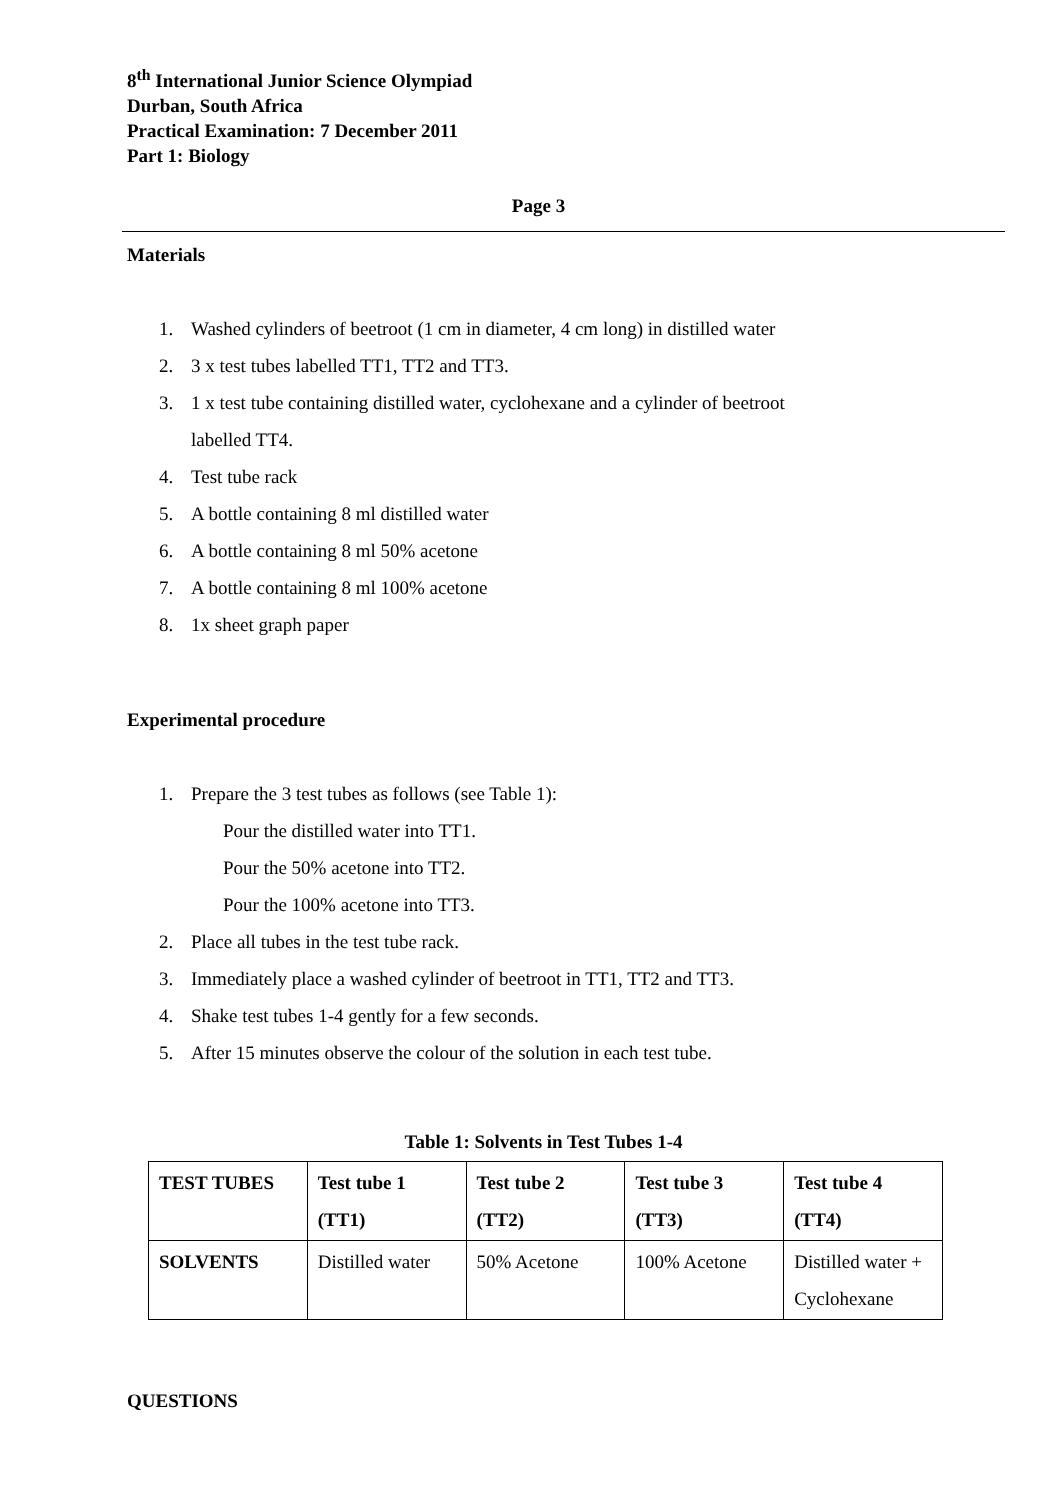8<sup>th</sup> International Junior Science Olympiad
Durban, South Africa
Practical Examination: 7 December 2011
Part 1: Biology
Page 3
Materials
1. Washed cylinders of beetroot (1 cm in diameter, 4 cm long) in distilled water
2. 3 x test tubes labelled TT1, TT2 and TT3.
3. 1 x test tube containing distilled water, cyclohexane and a cylinder of beetroot
labelled TT4.
4. Test tube rack
5. A bottle containing 8 ml distilled water
6. A bottle containing 8 ml 50% acetone
7. A bottle containing 8 ml 100% acetone
8. 1x sheet graph paper
Experimental procedure
1. Prepare the 3 test tubes as follows (see Table 1):
Pour the distilled water into TT1.
Pour the 50% acetone into TT2.
Pour the 100% acetone into TT3.
2. Place all tubes in the test tube rack.
3. Immediately place a washed cylinder of beetroot in TT1, TT2 and TT3.
4. Shake test tubes 1-4 gently for a few seconds.
5. After 15 minutes observe the colour of the solution in each test tube.
Table 1: Solvents in Test Tubes 1-4
| TEST TUBES | Test tube 1 (TT1) | Test tube 2 (TT2) | Test tube 3 (TT3) | Test tube 4 (TT4) |
| SOLVENTS | Distilled water | 50% Acetone | 100% Acetone | Distilled water + Cyclohexane |
QUESTIONS